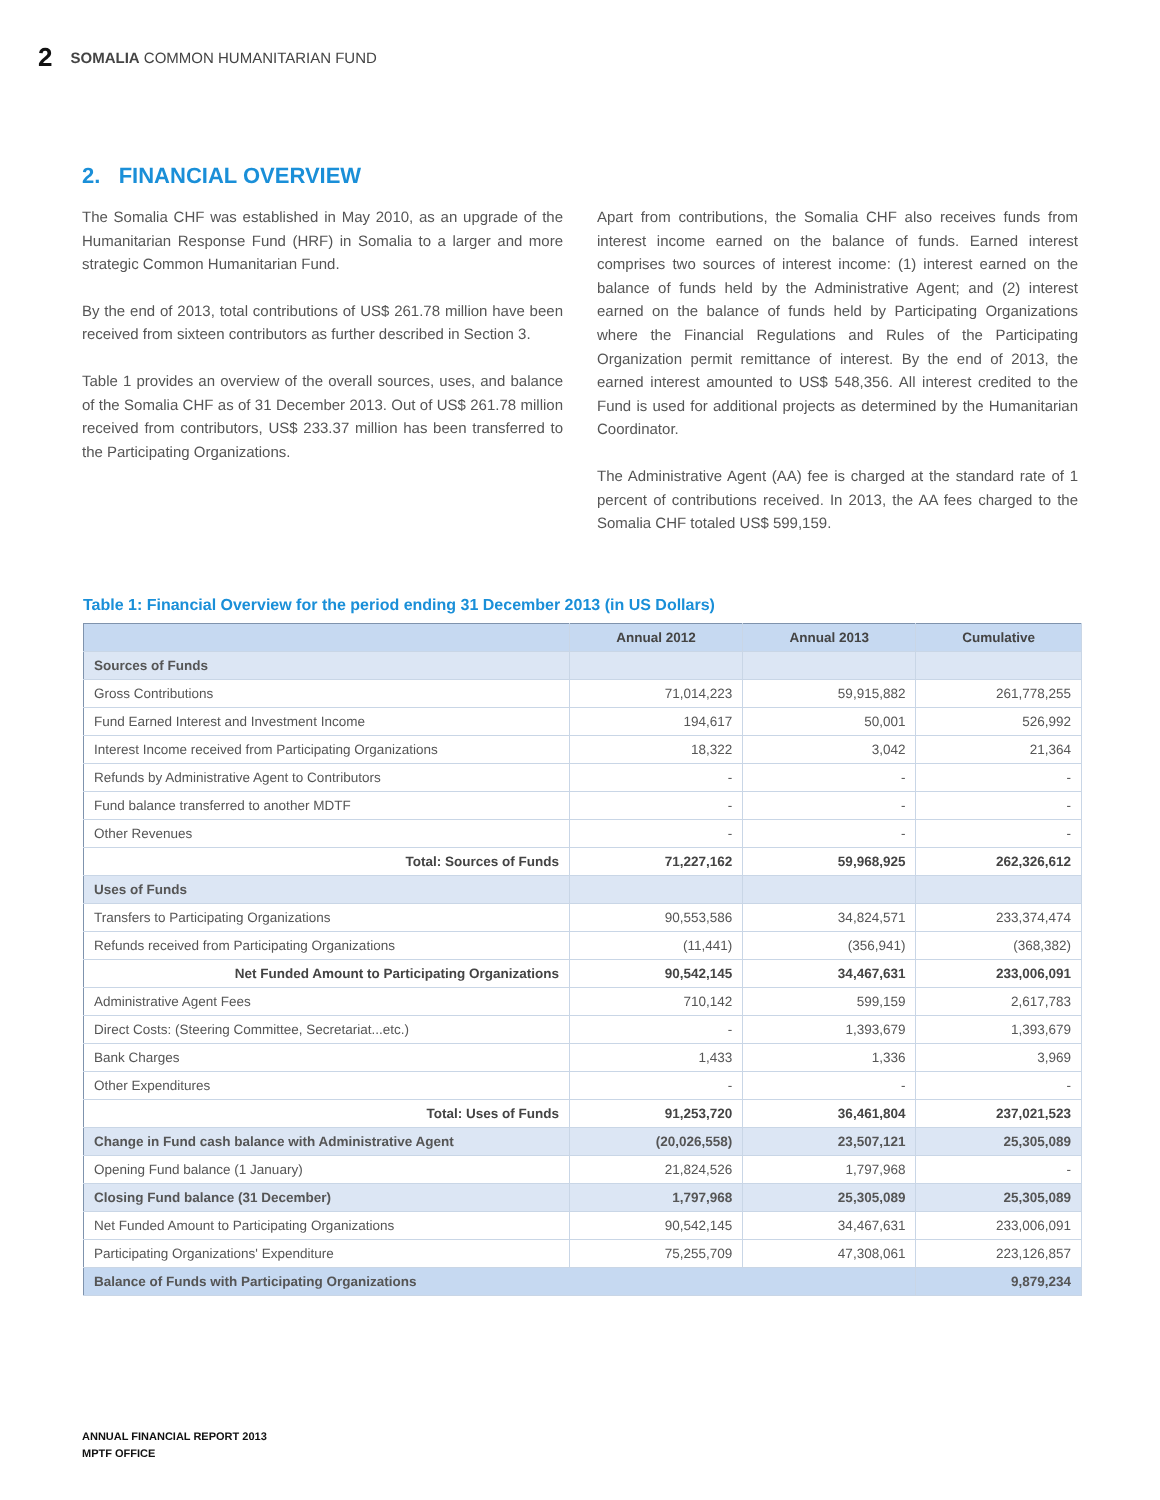2 SOMALIA COMMON HUMANITARIAN FUND
2. FINANCIAL OVERVIEW
The Somalia CHF was established in May 2010, as an upgrade of the Humanitarian Response Fund (HRF) in Somalia to a larger and more strategic Common Humanitarian Fund.
By the end of 2013, total contributions of US$ 261.78 million have been received from sixteen contributors as further described in Section 3.
Table 1 provides an overview of the overall sources, uses, and balance of the Somalia CHF as of 31 December 2013. Out of US$ 261.78 million received from contributors, US$ 233.37 million has been transferred to the Participating Organizations.
Apart from contributions, the Somalia CHF also receives funds from interest income earned on the balance of funds. Earned interest comprises two sources of interest income: (1) interest earned on the balance of funds held by the Administrative Agent; and (2) interest earned on the balance of funds held by Participating Organizations where the Financial Regulations and Rules of the Participating Organization permit remittance of interest. By the end of 2013, the earned interest amounted to US$ 548,356. All interest credited to the Fund is used for additional projects as determined by the Humanitarian Coordinator.
The Administrative Agent (AA) fee is charged at the standard rate of 1 percent of contributions received. In 2013, the AA fees charged to the Somalia CHF totaled US$ 599,159.
Table 1: Financial Overview for the period ending 31 December 2013 (in US Dollars)
| | Annual 2012 | Annual 2013 | Cumulative |
| --- | --- | --- | --- |
| Sources of Funds | | | |
| Gross Contributions | 71,014,223 | 59,915,882 | 261,778,255 |
| Fund Earned Interest and Investment Income | 194,617 | 50,001 | 526,992 |
| Interest Income received from Participating Organizations | 18,322 | 3,042 | 21,364 |
| Refunds by Administrative Agent to Contributors | - | - | - |
| Fund balance transferred to another MDTF | - | - | - |
| Other Revenues | - | - | - |
| Total: Sources of Funds | 71,227,162 | 59,968,925 | 262,326,612 |
| Uses of Funds | | | |
| Transfers to Participating Organizations | 90,553,586 | 34,824,571 | 233,374,474 |
| Refunds received from Participating Organizations | (11,441) | (356,941) | (368,382) |
| Net Funded Amount to Participating Organizations | 90,542,145 | 34,467,631 | 233,006,091 |
| Administrative Agent Fees | 710,142 | 599,159 | 2,617,783 |
| Direct Costs: (Steering Committee, Secretariat...etc.) | - | 1,393,679 | 1,393,679 |
| Bank Charges | 1,433 | 1,336 | 3,969 |
| Other Expenditures | - | - | - |
| Total: Uses of Funds | 91,253,720 | 36,461,804 | 237,021,523 |
| Change in Fund cash balance with Administrative Agent | (20,026,558) | 23,507,121 | 25,305,089 |
| Opening Fund balance (1 January) | 21,824,526 | 1,797,968 | - |
| Closing Fund balance (31 December) | 1,797,968 | 25,305,089 | 25,305,089 |
| Net Funded Amount to Participating Organizations | 90,542,145 | 34,467,631 | 233,006,091 |
| Participating Organizations' Expenditure | 75,255,709 | 47,308,061 | 223,126,857 |
| Balance of Funds with Participating Organizations | | | 9,879,234 |
ANNUAL FINANCIAL REPORT 2013
MPTF OFFICE